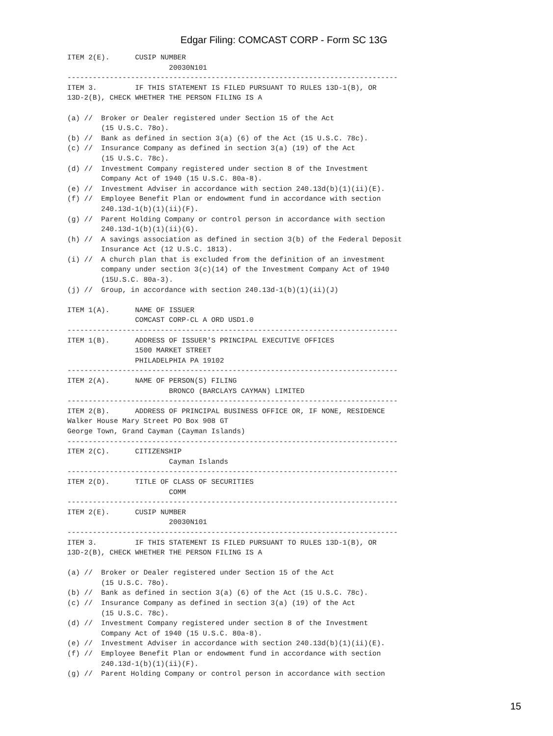Edgar Filing: COMCAST CORP - Form SC 13G
ITEM 2(E).      CUSIP NUMBER
                        20030N101
------------------------------------------------------------------------------
ITEM 3.         IF THIS STATEMENT IS FILED PURSUANT TO RULES 13D-1(B), OR
13D-2(B), CHECK WHETHER THE PERSON FILING IS A

(a) //  Broker or Dealer registered under Section 15 of the Act
        (15 U.S.C. 78o).
(b) //  Bank as defined in section 3(a) (6) of the Act (15 U.S.C. 78c).
(c) //  Insurance Company as defined in section 3(a) (19) of the Act
        (15 U.S.C. 78c).
(d) //  Investment Company registered under section 8 of the Investment
        Company Act of 1940 (15 U.S.C. 80a-8).
(e) //  Investment Adviser in accordance with section 240.13d(b)(1)(ii)(E).
(f) //  Employee Benefit Plan or endowment fund in accordance with section
        240.13d-1(b)(1)(ii)(F).
(g) //  Parent Holding Company or control person in accordance with section
        240.13d-1(b)(1)(ii)(G).
(h) //  A savings association as defined in section 3(b) of the Federal Deposit
        Insurance Act (12 U.S.C. 1813).
(i) //  A church plan that is excluded from the definition of an investment
        company under section 3(c)(14) of the Investment Company Act of 1940
        (15U.S.C. 80a-3).
(j) //  Group, in accordance with section 240.13d-1(b)(1)(ii)(J)

ITEM 1(A).      NAME OF ISSUER
                COMCAST CORP-CL A ORD USD1.0
------------------------------------------------------------------------------
ITEM 1(B).      ADDRESS OF ISSUER'S PRINCIPAL EXECUTIVE OFFICES
                1500 MARKET STREET
                PHILADELPHIA PA 19102
------------------------------------------------------------------------------
ITEM 2(A).      NAME OF PERSON(S) FILING
                        BRONCO (BARCLAYS CAYMAN) LIMITED
------------------------------------------------------------------------------
ITEM 2(B).      ADDRESS OF PRINCIPAL BUSINESS OFFICE OR, IF NONE, RESIDENCE
Walker House Mary Street PO Box 908 GT
George Town, Grand Cayman (Cayman Islands)
------------------------------------------------------------------------------
ITEM 2(C).      CITIZENSHIP
                        Cayman Islands
------------------------------------------------------------------------------
ITEM 2(D).      TITLE OF CLASS OF SECURITIES
                        COMM
------------------------------------------------------------------------------
ITEM 2(E).      CUSIP NUMBER
                        20030N101
------------------------------------------------------------------------------
ITEM 3.         IF THIS STATEMENT IS FILED PURSUANT TO RULES 13D-1(B), OR
13D-2(B), CHECK WHETHER THE PERSON FILING IS A

(a) //  Broker or Dealer registered under Section 15 of the Act
        (15 U.S.C. 78o).
(b) //  Bank as defined in section 3(a) (6) of the Act (15 U.S.C. 78c).
(c) //  Insurance Company as defined in section 3(a) (19) of the Act
        (15 U.S.C. 78c).
(d) //  Investment Company registered under section 8 of the Investment
        Company Act of 1940 (15 U.S.C. 80a-8).
(e) //  Investment Adviser in accordance with section 240.13d(b)(1)(ii)(E).
(f) //  Employee Benefit Plan or endowment fund in accordance with section
        240.13d-1(b)(1)(ii)(F).
(g) //  Parent Holding Company or control person in accordance with section
15